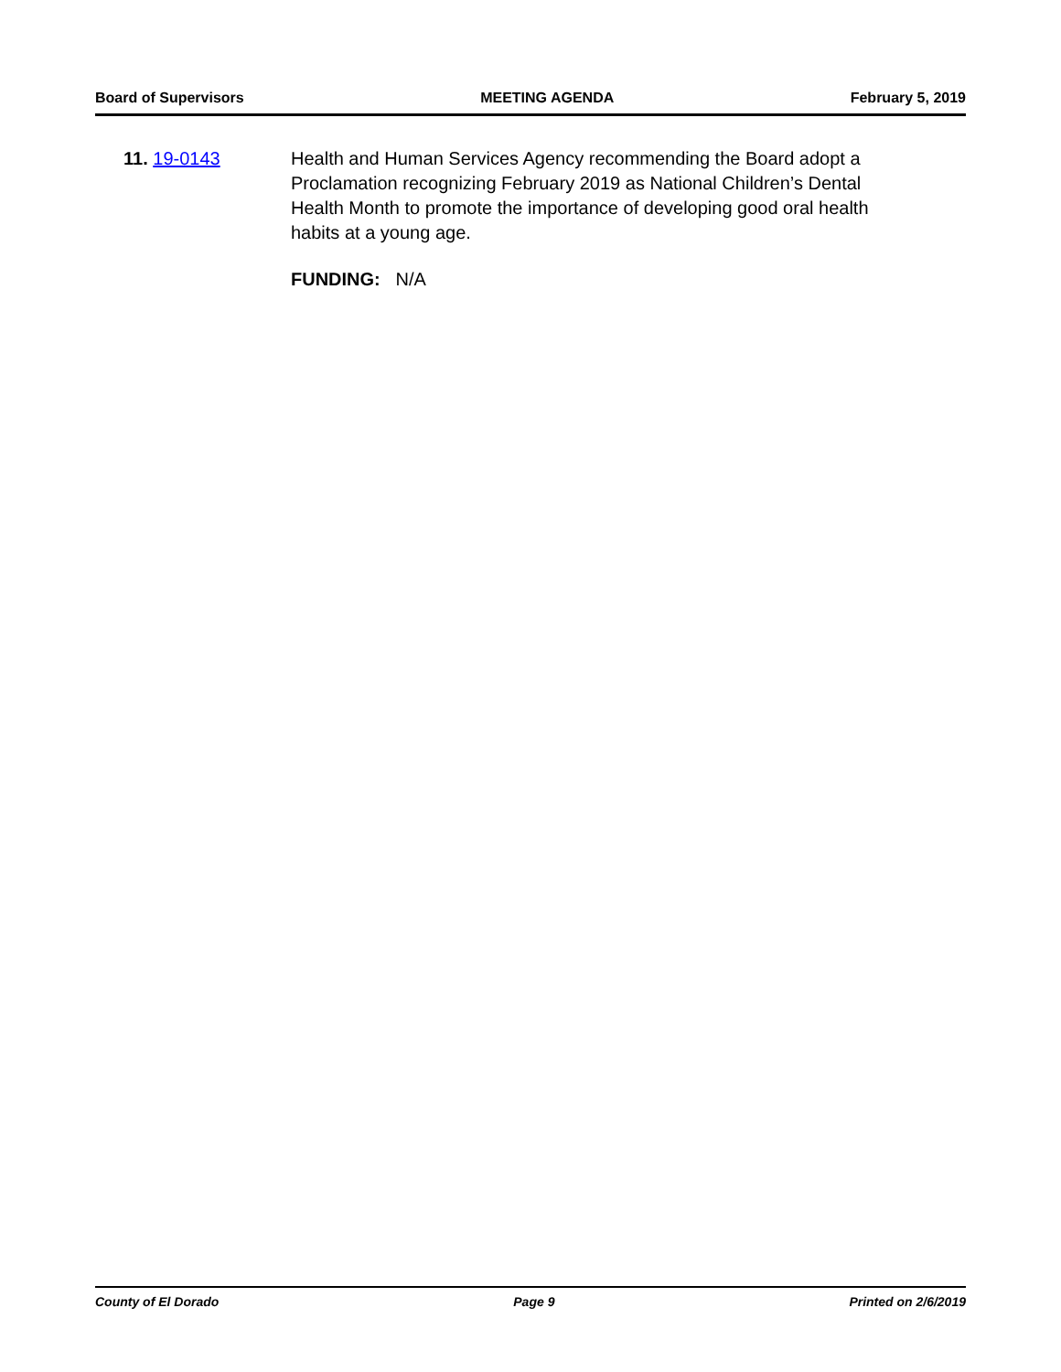Board of Supervisors MEETING AGENDA February 5, 2019
11. 19-0143 Health and Human Services Agency recommending the Board adopt a Proclamation recognizing February 2019 as National Children’s Dental Health Month to promote the importance of developing good oral health habits at a young age.
FUNDING: N/A
County of El Dorado Page 9 Printed on 2/6/2019